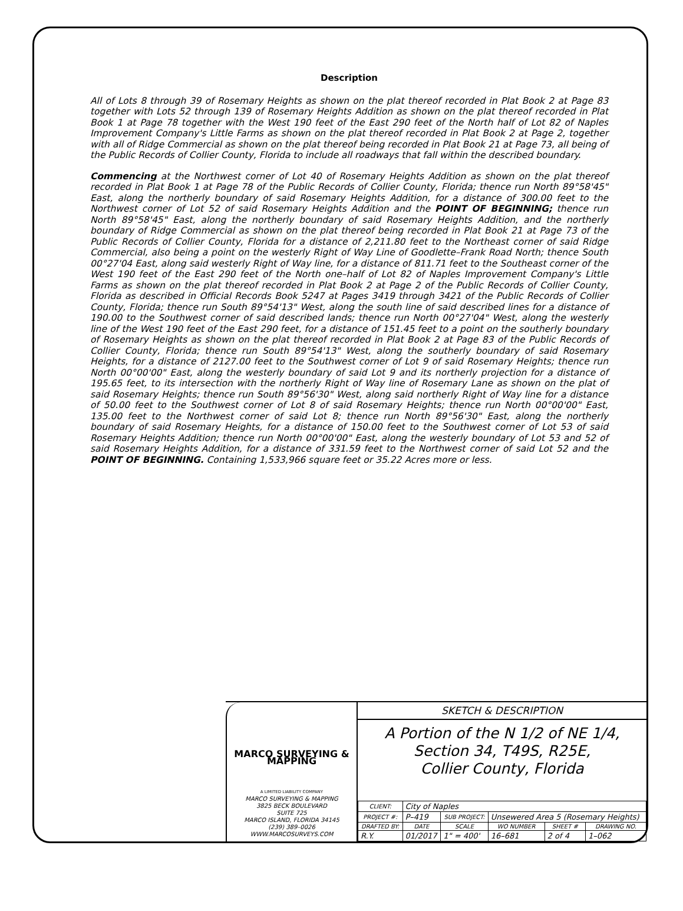Description
All of Lots 8 through 39 of Rosemary Heights as shown on the plat thereof recorded in Plat Book 2 at Page 83 together with Lots 52 through 139 of Rosemary Heights Addition as shown on the plat thereof recorded in Plat Book 1 at Page 78 together with the West 190 feet of the East 290 feet of the North half of Lot 82 of Naples Improvement Company's Little Farms as shown on the plat thereof recorded in Plat Book 2 at Page 2, together with all of Ridge Commercial as shown on the plat thereof being recorded in Plat Book 21 at Page 73, all being of the Public Records of Collier County, Florida to include all roadways that fall within the described boundary.
Commencing at the Northwest corner of Lot 40 of Rosemary Heights Addition as shown on the plat thereof recorded in Plat Book 1 at Page 78 of the Public Records of Collier County, Florida; thence run North 89°58'45" East, along the northerly boundary of said Rosemary Heights Addition, for a distance of 300.00 feet to the Northwest corner of Lot 52 of said Rosemary Heights Addition and the POINT OF BEGINNING; thence run North 89°58'45" East, along the northerly boundary of said Rosemary Heights Addition, and the northerly boundary of Ridge Commercial as shown on the plat thereof being recorded in Plat Book 21 at Page 73 of the Public Records of Collier County, Florida for a distance of 2,211.80 feet to the Northeast corner of said Ridge Commercial, also being a point on the westerly Right of Way Line of Goodlette–Frank Road North; thence South 00°27'04 East, along said westerly Right of Way line, for a distance of 811.71 feet to the Southeast corner of the West 190 feet of the East 290 feet of the North one–half of Lot 82 of Naples Improvement Company's Little Farms as shown on the plat thereof recorded in Plat Book 2 at Page 2 of the Public Records of Collier County, Florida as described in Official Records Book 5247 at Pages 3419 through 3421 of the Public Records of Collier County, Florida; thence run South 89°54'13" West, along the south line of said described lines for a distance of 190.00 to the Southwest corner of said described lands; thence run North 00°27'04" West, along the westerly line of the West 190 feet of the East 290 feet, for a distance of 151.45 feet to a point on the southerly boundary of Rosemary Heights as shown on the plat thereof recorded in Plat Book 2 at Page 83 of the Public Records of Collier County, Florida; thence run South 89°54'13" West, along the southerly boundary of said Rosemary Heights, for a distance of 2127.00 feet to the Southwest corner of Lot 9 of said Rosemary Heights; thence run North 00°00'00" East, along the westerly boundary of said Lot 9 and its northerly projection for a distance of 195.65 feet, to its intersection with the northerly Right of Way line of Rosemary Lane as shown on the plat of said Rosemary Heights; thence run South 89°56'30" West, along said northerly Right of Way line for a distance of 50.00 feet to the Southwest corner of Lot 8 of said Rosemary Heights; thence run North 00°00'00" East, 135.00 feet to the Northwest corner of said Lot 8; thence run North 89°56'30" East, along the northerly boundary of said Rosemary Heights, for a distance of 150.00 feet to the Southwest corner of Lot 53 of said Rosemary Heights Addition; thence run North 00°00'00" East, along the westerly boundary of Lot 53 and 52 of said Rosemary Heights Addition, for a distance of 331.59 feet to the Northwest corner of said Lot 52 and the POINT OF BEGINNING. Containing 1,533,966 square feet or 35.22 Acres more or less.
MARCO SURVEYING & MAPPING
A LIMITED LIABILITY COMPANY
MARCO SURVEYING & MAPPING
3825 BECK BOULEVARD
SUITE 725
MARCO ISLAND, FLORIDA 34145
(239) 389–0026
WWW.MARCOSURVEYS.COM
SKETCH & DESCRIPTION
A Portion of the N 1/2 of NE 1/4,
Section 34, T49S, R25E,
Collier County, Florida
| CLIENT: | City of Naples | | | | |
| PROJECT #: | P–419 | SUB PROJECT: | Unsewered Area 5 (Rosemary Heights) | | |
| DRAFTED BY: | DATE | SCALE | WO NUMBER | SHEET # | DRAWING NO. |
| R.Y. | 01/2017 | 1" = 400' | 16–681 | 2 of 4 | 1–062 |